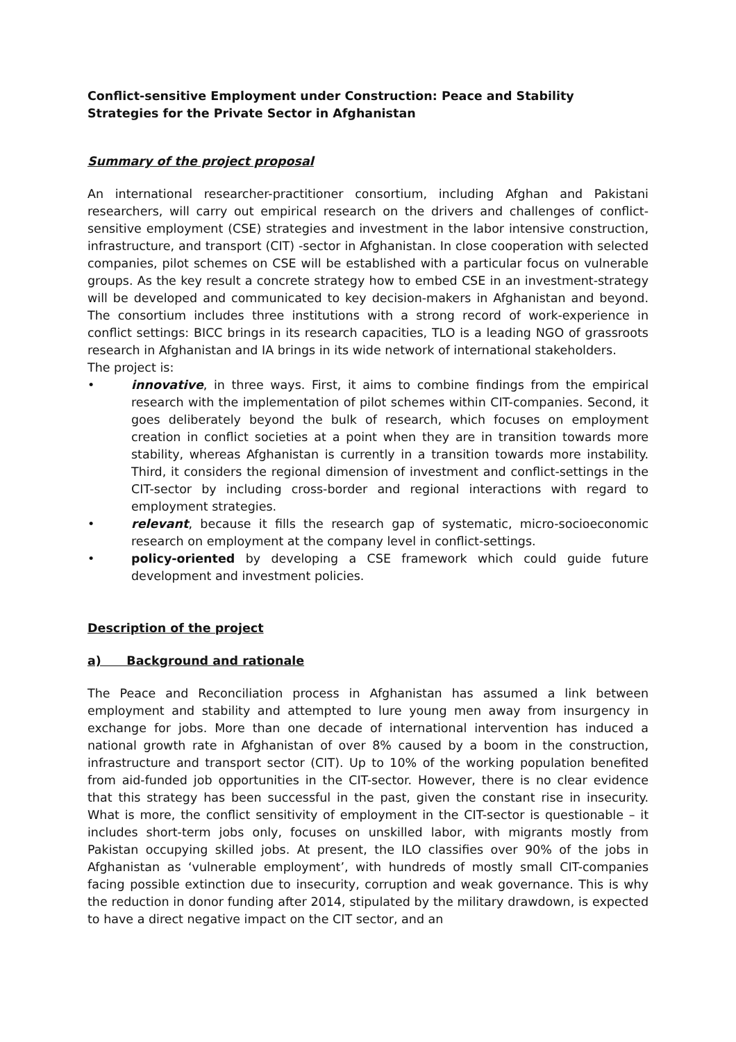Conflict-sensitive Employment under Construction: Peace and Stability Strategies for the Private Sector in Afghanistan
Summary of the project proposal
An international researcher-practitioner consortium, including Afghan and Pakistani researchers, will carry out empirical research on the drivers and challenges of conflict-sensitive employment (CSE) strategies and investment in the labor intensive construction, infrastructure, and transport (CIT) -sector in Afghanistan. In close cooperation with selected companies, pilot schemes on CSE will be established with a particular focus on vulnerable groups. As the key result a concrete strategy how to embed CSE in an investment-strategy will be developed and communicated to key decision-makers in Afghanistan and beyond. The consortium includes three institutions with a strong record of work-experience in conflict settings: BICC brings in its research capacities, TLO is a leading NGO of grassroots research in Afghanistan and IA brings in its wide network of international stakeholders.
The project is:
• innovative, in three ways. First, it aims to combine findings from the empirical research with the implementation of pilot schemes within CIT-companies. Second, it goes deliberately beyond the bulk of research, which focuses on employment creation in conflict societies at a point when they are in transition towards more stability, whereas Afghanistan is currently in a transition towards more instability. Third, it considers the regional dimension of investment and conflict-settings in the CIT-sector by including cross-border and regional interactions with regard to employment strategies.
• relevant, because it fills the research gap of systematic, micro-socioeconomic research on employment at the company level in conflict-settings.
• policy-oriented by developing a CSE framework which could guide future development and investment policies.
Description of the project
a) Background and rationale
The Peace and Reconciliation process in Afghanistan has assumed a link between employment and stability and attempted to lure young men away from insurgency in exchange for jobs. More than one decade of international intervention has induced a national growth rate in Afghanistan of over 8% caused by a boom in the construction, infrastructure and transport sector (CIT). Up to 10% of the working population benefited from aid-funded job opportunities in the CIT-sector. However, there is no clear evidence that this strategy has been successful in the past, given the constant rise in insecurity. What is more, the conflict sensitivity of employment in the CIT-sector is questionable – it includes short-term jobs only, focuses on unskilled labor, with migrants mostly from Pakistan occupying skilled jobs. At present, the ILO classifies over 90% of the jobs in Afghanistan as ‘vulnerable employment’, with hundreds of mostly small CIT-companies facing possible extinction due to insecurity, corruption and weak governance. This is why the reduction in donor funding after 2014, stipulated by the military drawdown, is expected to have a direct negative impact on the CIT sector, and an